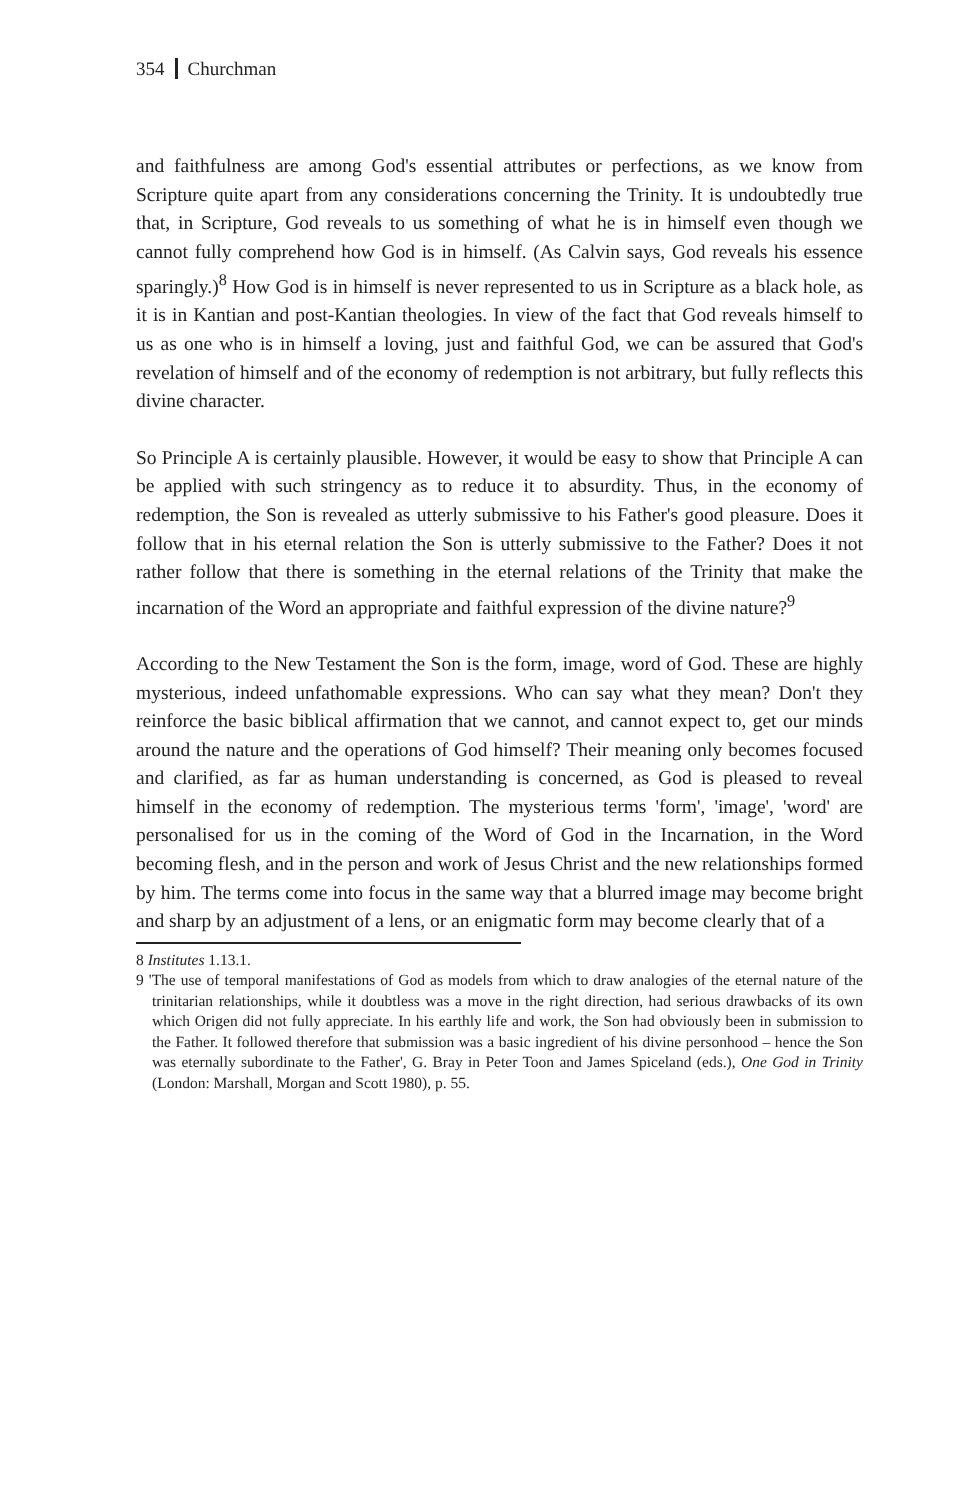354 Churchman
and faithfulness are among God's essential attributes or perfections, as we know from Scripture quite apart from any considerations concerning the Trinity. It is undoubtedly true that, in Scripture, God reveals to us something of what he is in himself even though we cannot fully comprehend how God is in himself. (As Calvin says, God reveals his essence sparingly.)<sup>8</sup> How God is in himself is never represented to us in Scripture as a black hole, as it is in Kantian and post-Kantian theologies. In view of the fact that God reveals himself to us as one who is in himself a loving, just and faithful God, we can be assured that God's revelation of himself and of the economy of redemption is not arbitrary, but fully reflects this divine character.
So Principle A is certainly plausible. However, it would be easy to show that Principle A can be applied with such stringency as to reduce it to absurdity. Thus, in the economy of redemption, the Son is revealed as utterly submissive to his Father's good pleasure. Does it follow that in his eternal relation the Son is utterly submissive to the Father? Does it not rather follow that there is something in the eternal relations of the Trinity that make the incarnation of the Word an appropriate and faithful expression of the divine nature?<sup>9</sup>
According to the New Testament the Son is the form, image, word of God. These are highly mysterious, indeed unfathomable expressions. Who can say what they mean? Don't they reinforce the basic biblical affirmation that we cannot, and cannot expect to, get our minds around the nature and the operations of God himself? Their meaning only becomes focused and clarified, as far as human understanding is concerned, as God is pleased to reveal himself in the economy of redemption. The mysterious terms 'form', 'image', 'word' are personalised for us in the coming of the Word of God in the Incarnation, in the Word becoming flesh, and in the person and work of Jesus Christ and the new relationships formed by him. The terms come into focus in the same way that a blurred image may become bright and sharp by an adjustment of a lens, or an enigmatic form may become clearly that of a
8 Institutes 1.13.1.
9 'The use of temporal manifestations of God as models from which to draw analogies of the eternal nature of the trinitarian relationships, while it doubtless was a move in the right direction, had serious drawbacks of its own which Origen did not fully appreciate. In his earthly life and work, the Son had obviously been in submission to the Father. It followed therefore that submission was a basic ingredient of his divine personhood – hence the Son was eternally subordinate to the Father', G. Bray in Peter Toon and James Spiceland (eds.), One God in Trinity (London: Marshall, Morgan and Scott 1980), p. 55.